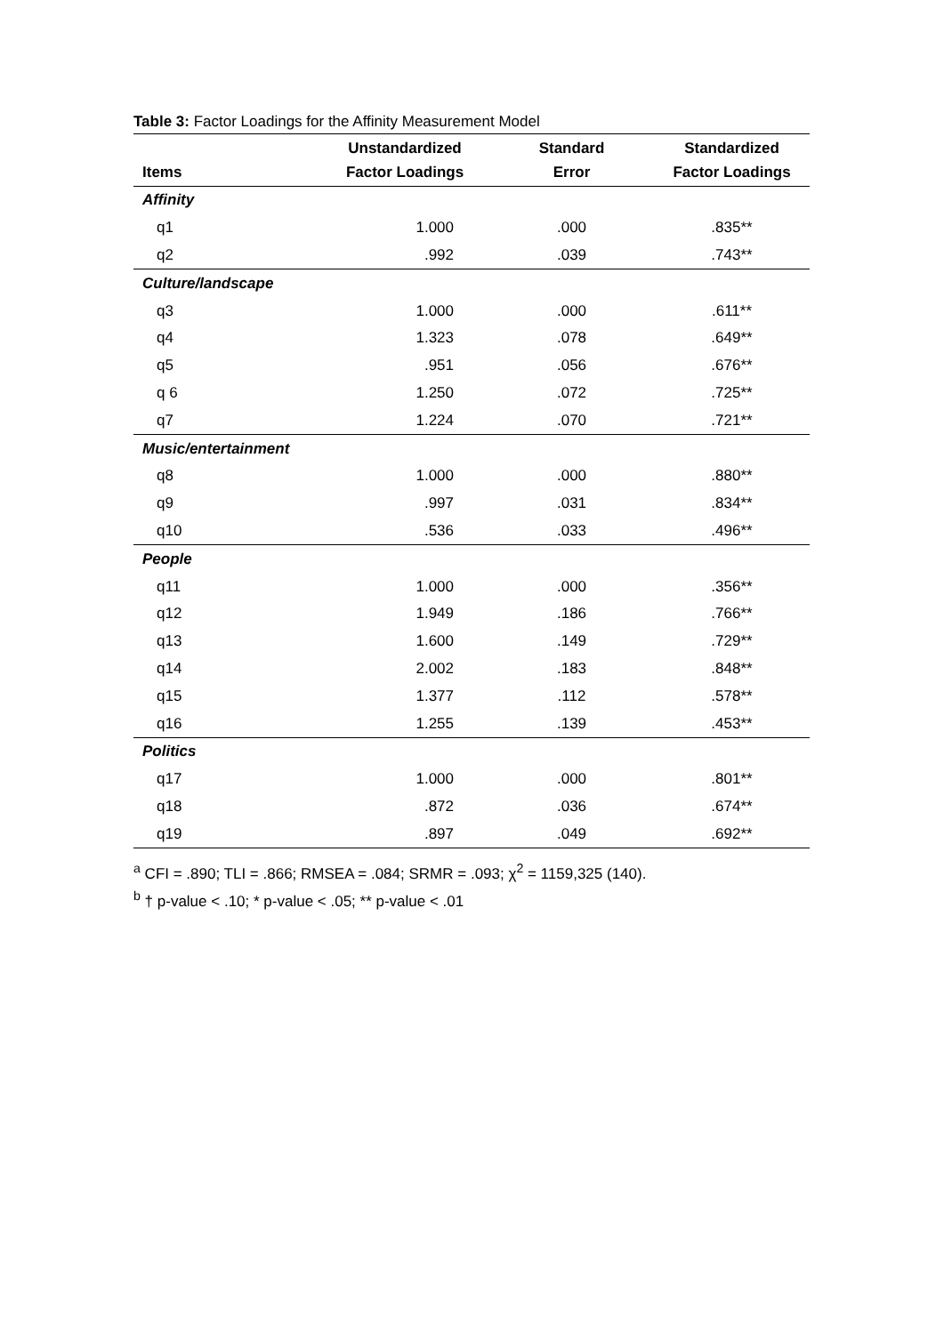Table 3: Factor Loadings for the Affinity Measurement Model
| Items | Unstandardized Factor Loadings | Standard Error | Standardized Factor Loadings |
| --- | --- | --- | --- |
| Affinity | | | |
| q1 | 1.000 | .000 | .835** |
| q2 | .992 | .039 | .743** |
| Culture/landscape | | | |
| q3 | 1.000 | .000 | .611** |
| q4 | 1.323 | .078 | .649** |
| q5 | .951 | .056 | .676** |
| q 6 | 1.250 | .072 | .725** |
| q7 | 1.224 | .070 | .721** |
| Music/entertainment | | | |
| q8 | 1.000 | .000 | .880** |
| q9 | .997 | .031 | .834** |
| q10 | .536 | .033 | .496** |
| People | | | |
| q11 | 1.000 | .000 | .356** |
| q12 | 1.949 | .186 | .766** |
| q13 | 1.600 | .149 | .729** |
| q14 | 2.002 | .183 | .848** |
| q15 | 1.377 | .112 | .578** |
| q16 | 1.255 | .139 | .453** |
| Politics | | | |
| q17 | 1.000 | .000 | .801** |
| q18 | .872 | .036 | .674** |
| q19 | .897 | .049 | .692** |
<sup>a</sup> CFI = .890; TLI = .866; RMSEA = .084; SRMR = .093; χ<sup>2</sup> = 1159,325 (140).
<sup>b</sup> † p-value < .10; * p-value < .05; ** p-value < .01